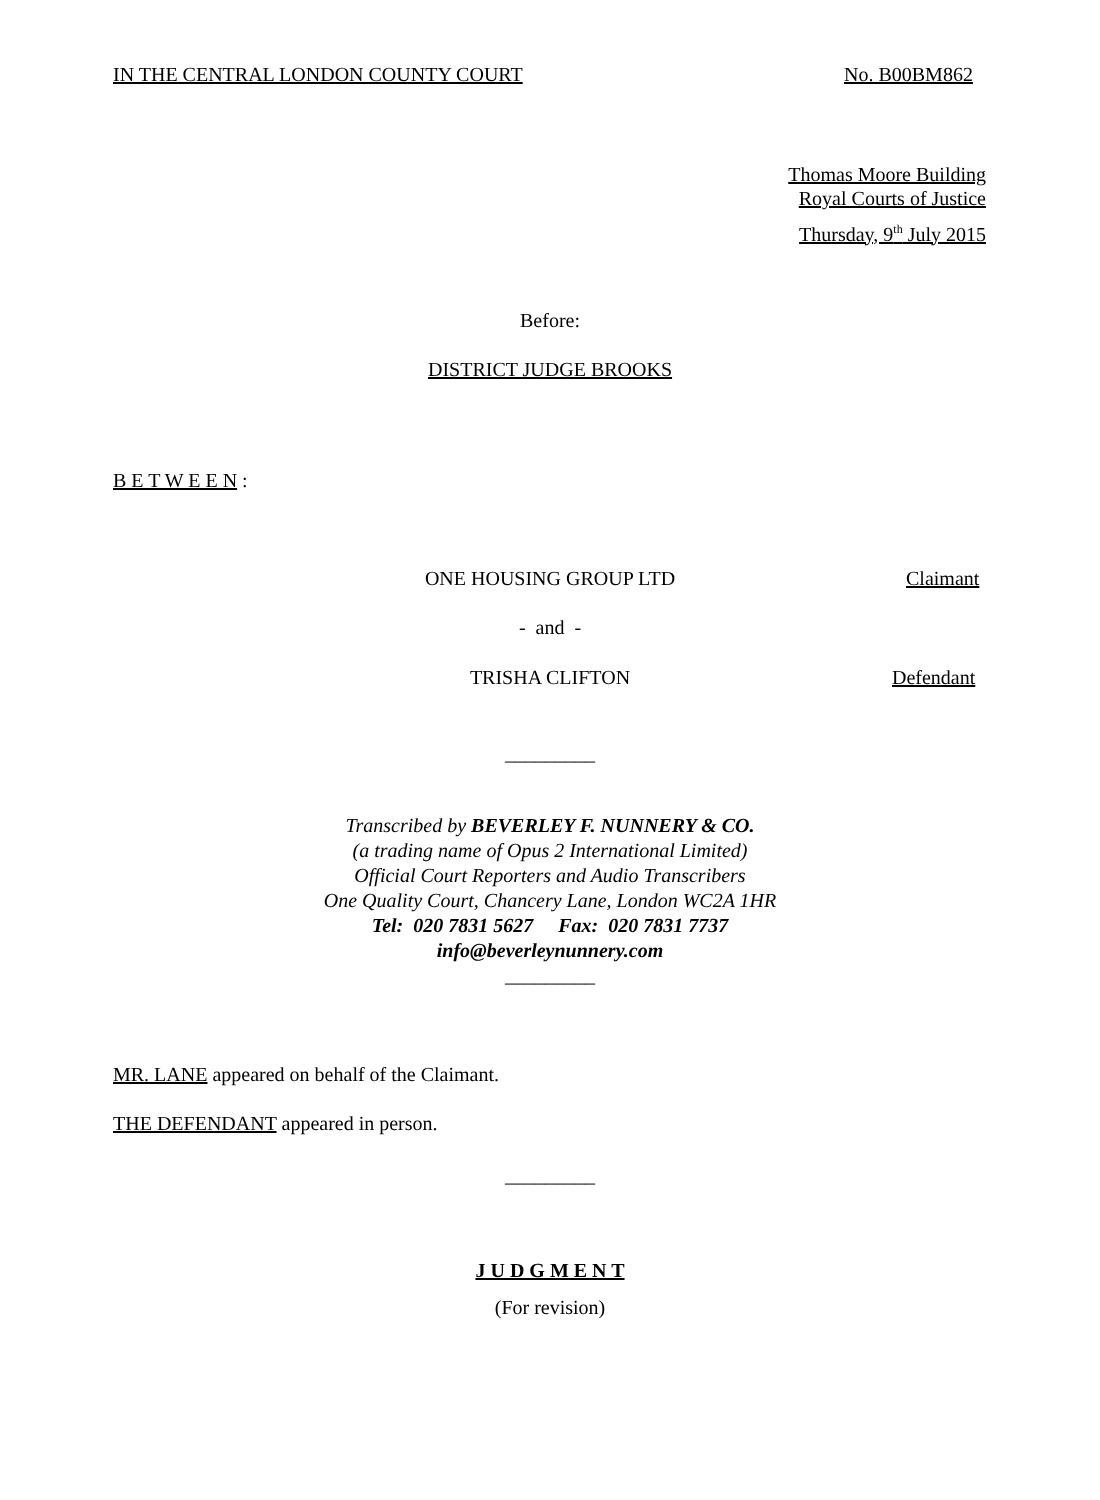IN THE CENTRAL LONDON COUNTY COURT
No. B00BM862
Thomas Moore Building
Royal Courts of Justice
Thursday, 9<sup>th</sup> July 2015
Before:
DISTRICT JUDGE BROOKS
B E T W E E N :
ONE HOUSING GROUP LTD Claimant
- and -
TRISHA CLIFTON Defendant
_________
Transcribed by BEVERLEY F. NUNNERY & CO.
(a trading name of Opus 2 International Limited)
Official Court Reporters and Audio Transcribers
One Quality Court, Chancery Lane, London WC2A 1HR
Tel: 020 7831 5627 Fax: 020 7831 7737
info@beverleynunnery.com
_________
MR. LANE appeared on behalf of the Claimant.
THE DEFENDANT appeared in person.
_________
J U D G M E N T
(For revision)